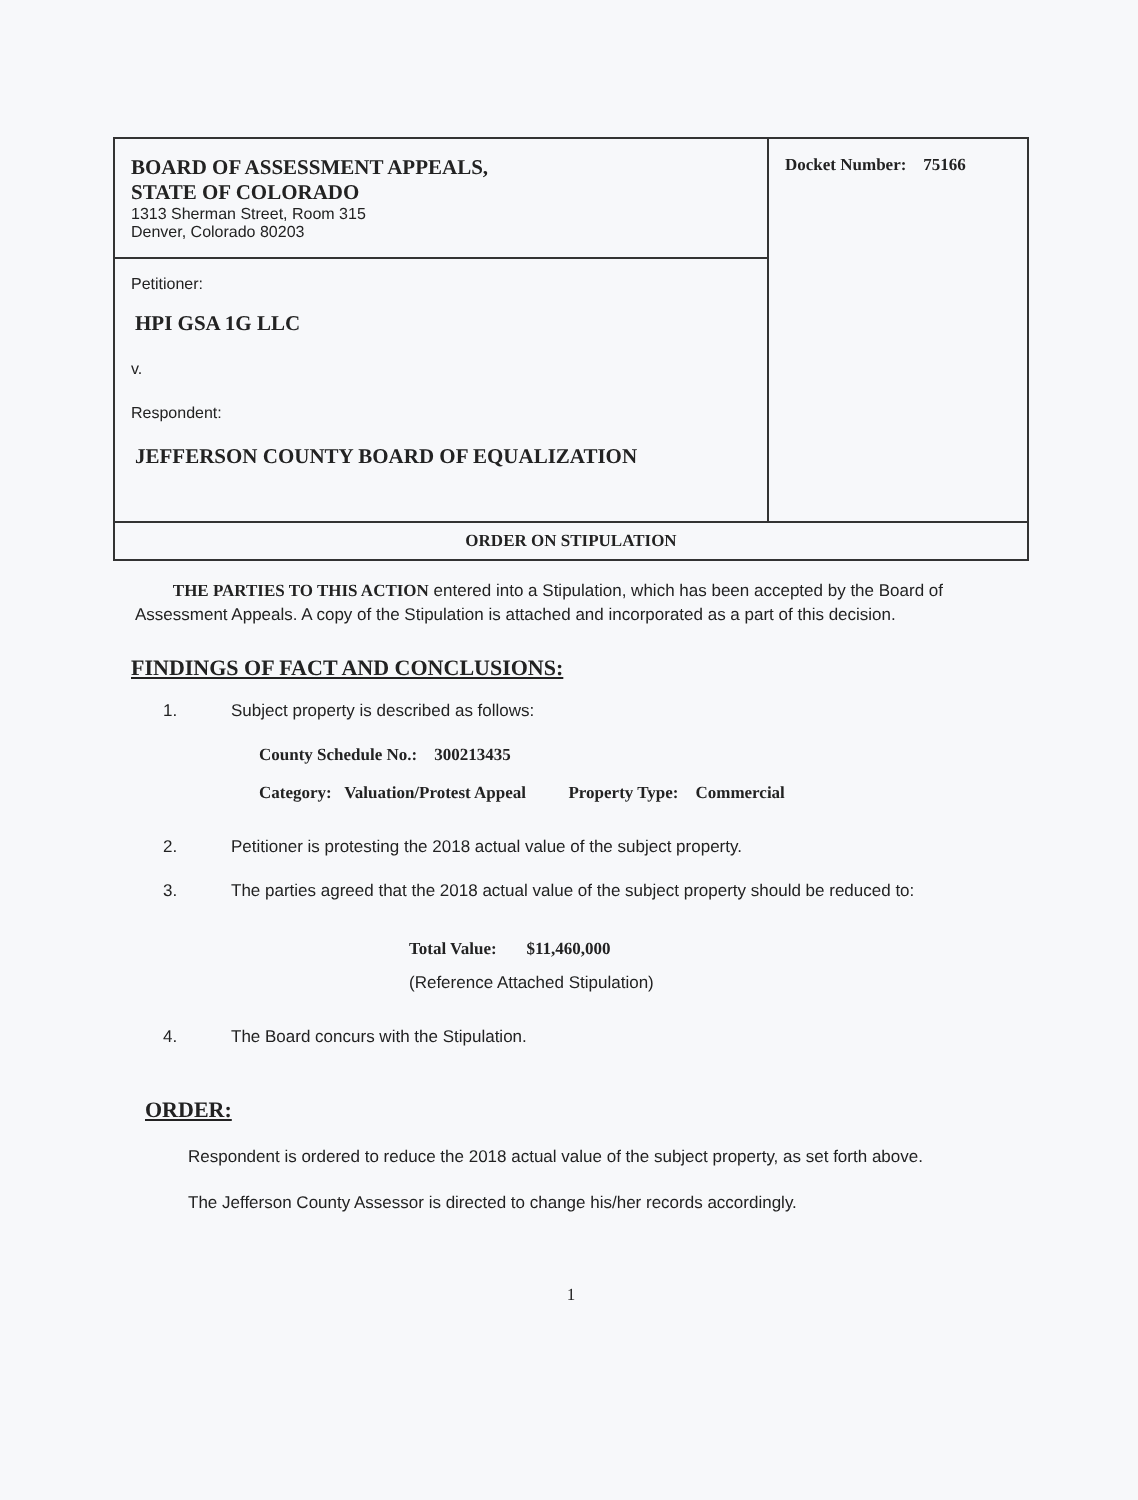| BOARD OF ASSESSMENT APPEALS, STATE OF COLORADO 1313 Sherman Street, Room 315 Denver, Colorado 80203 | Docket Number: 75166 |
| Petitioner: HPI GSA 1G LLC v. Respondent: JEFFERSON COUNTY BOARD OF EQUALIZATION | |
| ORDER ON STIPULATION | |
THE PARTIES TO THIS ACTION entered into a Stipulation, which has been accepted by the Board of Assessment Appeals. A copy of the Stipulation is attached and incorporated as a part of this decision.
FINDINGS OF FACT AND CONCLUSIONS:
1. Subject property is described as follows:
County Schedule No.: 300213435
Category: Valuation/Protest Appeal Property Type: Commercial
2. Petitioner is protesting the 2018 actual value of the subject property.
3. The parties agreed that the 2018 actual value of the subject property should be reduced to:
Total Value: $11,460,000
(Reference Attached Stipulation)
4. The Board concurs with the Stipulation.
ORDER:
Respondent is ordered to reduce the 2018 actual value of the subject property, as set forth above.
The Jefferson County Assessor is directed to change his/her records accordingly.
1